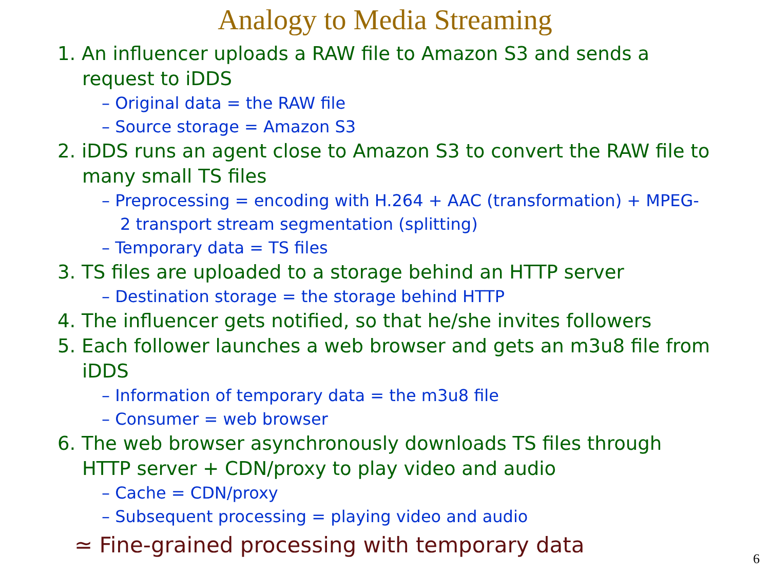Analogy to Media Streaming
1. An influencer uploads a RAW file to Amazon S3 and sends a request to iDDS
– Original data = the RAW file
– Source storage = Amazon S3
2. iDDS runs an agent close to Amazon S3 to convert the RAW file to many small TS files
– Preprocessing = encoding with H.264 + AAC (transformation) + MPEG-2 transport stream segmentation (splitting)
– Temporary data = TS files
3. TS files are uploaded to a storage behind an HTTP server
– Destination storage = the storage behind HTTP
4. The influencer gets notified, so that he/she invites followers
5. Each follower launches a web browser and gets an m3u8 file from iDDS
– Information of temporary data = the m3u8 file
– Consumer = web browser
6. The web browser asynchronously downloads TS files through HTTP server + CDN/proxy to play video and audio
– Cache = CDN/proxy
– Subsequent processing = playing video and audio
≃ Fine-grained processing with temporary data
6